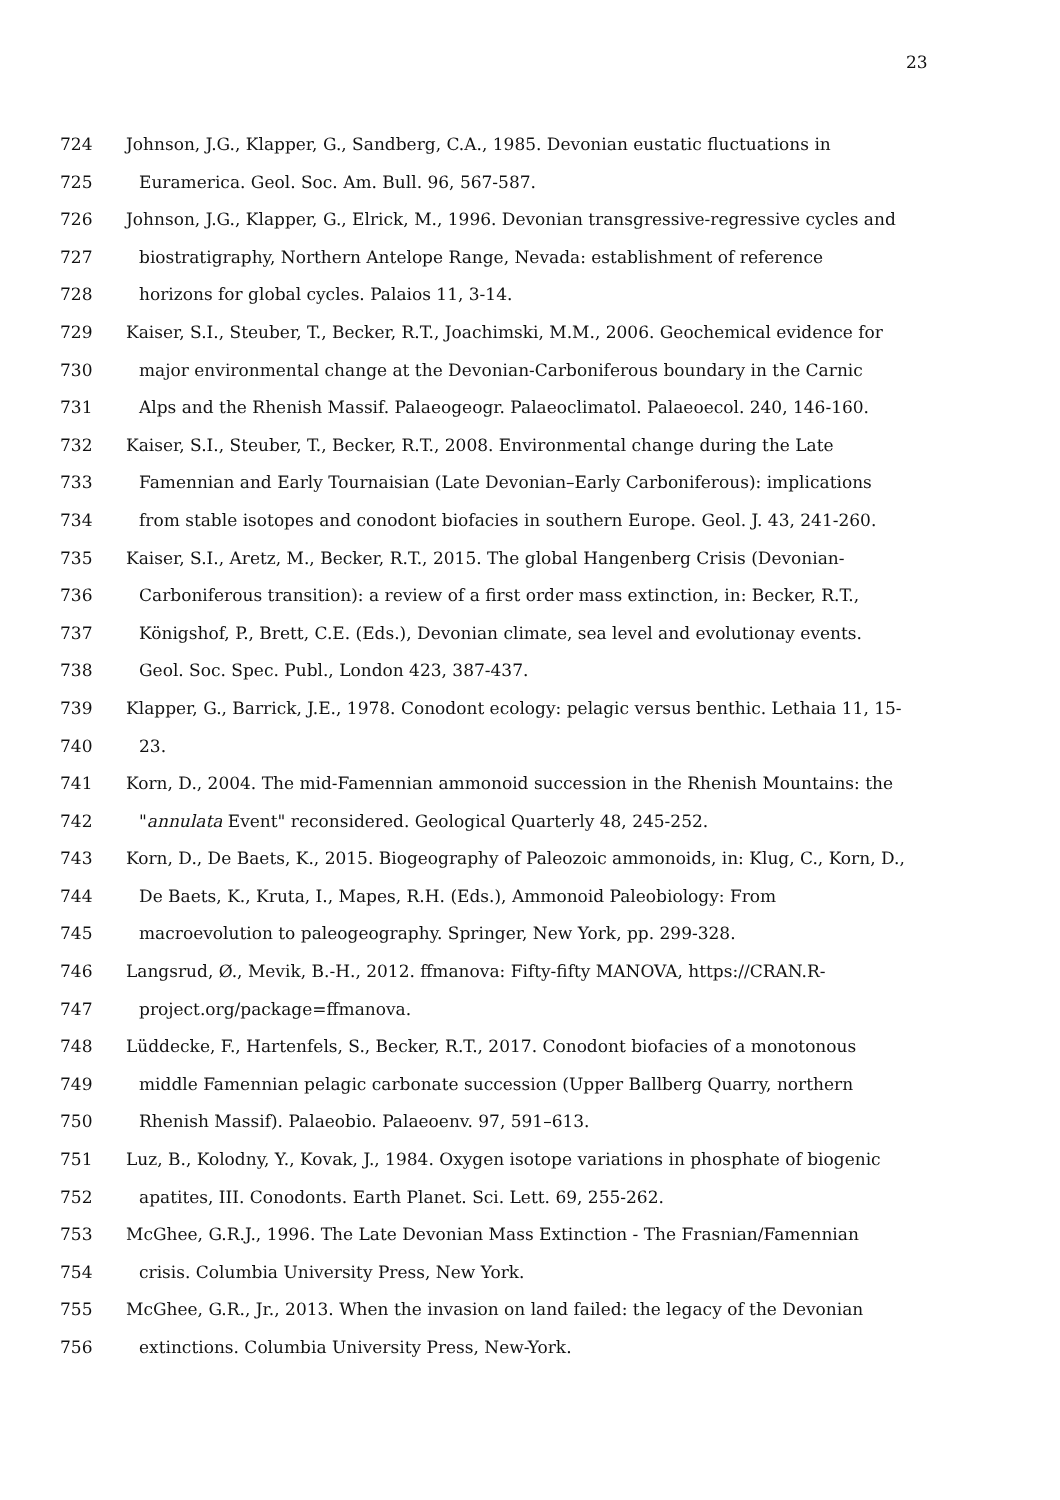23
724 Johnson, J.G., Klapper, G., Sandberg, C.A., 1985. Devonian eustatic fluctuations in
725 Euramerica. Geol. Soc. Am. Bull. 96, 567-587.
726 Johnson, J.G., Klapper, G., Elrick, M., 1996. Devonian transgressive-regressive cycles and
727 biostratigraphy, Northern Antelope Range, Nevada: establishment of reference
728 horizons for global cycles. Palaios 11, 3-14.
729 Kaiser, S.I., Steuber, T., Becker, R.T., Joachimski, M.M., 2006. Geochemical evidence for
730 major environmental change at the Devonian-Carboniferous boundary in the Carnic
731 Alps and the Rhenish Massif. Palaeogeogr. Palaeoclimatol. Palaeoecol. 240, 146-160.
732 Kaiser, S.I., Steuber, T., Becker, R.T., 2008. Environmental change during the Late
733 Famennian and Early Tournaisian (Late Devonian–Early Carboniferous): implications
734 from stable isotopes and conodont biofacies in southern Europe. Geol. J. 43, 241-260.
735 Kaiser, S.I., Aretz, M., Becker, R.T., 2015. The global Hangenberg Crisis (Devonian-
736 Carboniferous transition): a review of a first order mass extinction, in: Becker, R.T.,
737 Königshof, P., Brett, C.E. (Eds.), Devonian climate, sea level and evolutionay events.
738 Geol. Soc. Spec. Publ., London 423, 387-437.
739 Klapper, G., Barrick, J.E., 1978. Conodont ecology: pelagic versus benthic. Lethaia 11, 15-
740 23.
741 Korn, D., 2004. The mid-Famennian ammonoid succession in the Rhenish Mountains: the
742 "annulata Event" reconsidered. Geological Quarterly 48, 245-252.
743 Korn, D., De Baets, K., 2015. Biogeography of Paleozoic ammonoids, in: Klug, C., Korn, D.,
744 De Baets, K., Kruta, I., Mapes, R.H. (Eds.), Ammonoid Paleobiology: From
745 macroevolution to paleogeography. Springer, New York, pp. 299-328.
746 Langsrud, Ø., Mevik, B.-H., 2012. ffmanova: Fifty-fifty MANOVA, https://CRAN.R-
747 project.org/package=ffmanova.
748 Lüddecke, F., Hartenfels, S., Becker, R.T., 2017. Conodont biofacies of a monotonous
749 middle Famennian pelagic carbonate succession (Upper Ballberg Quarry, northern
750 Rhenish Massif). Palaeobio. Palaeoenv. 97, 591–613.
751 Luz, B., Kolodny, Y., Kovak, J., 1984. Oxygen isotope variations in phosphate of biogenic
752 apatites, III. Conodonts. Earth Planet. Sci. Lett. 69, 255-262.
753 McGhee, G.R.J., 1996. The Late Devonian Mass Extinction - The Frasnian/Famennian
754 crisis. Columbia University Press, New York.
755 McGhee, G.R., Jr., 2013. When the invasion on land failed: the legacy of the Devonian
756 extinctions. Columbia University Press, New-York.